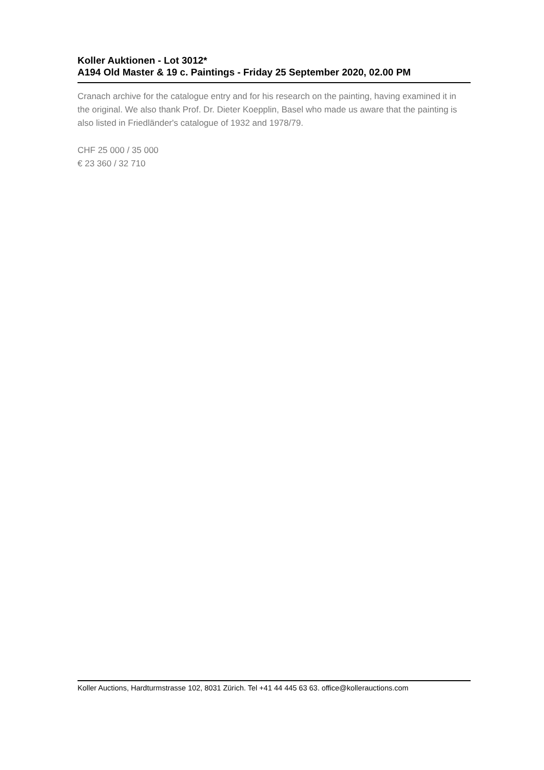Koller Auktionen - Lot 3012*
A194 Old Master & 19 c. Paintings - Friday 25 September 2020, 02.00 PM
Cranach archive for the catalogue entry and for his research on the painting, having examined it in the original. We also thank Prof. Dr. Dieter Koepplin, Basel who made us aware that the painting is also listed in Friedländer's catalogue of 1932 and 1978/79.
CHF 25 000 / 35 000
€ 23 360 / 32 710
Koller Auctions, Hardturmstrasse 102, 8031 Zürich. Tel +41 44 445 63 63. office@kollerauctions.com